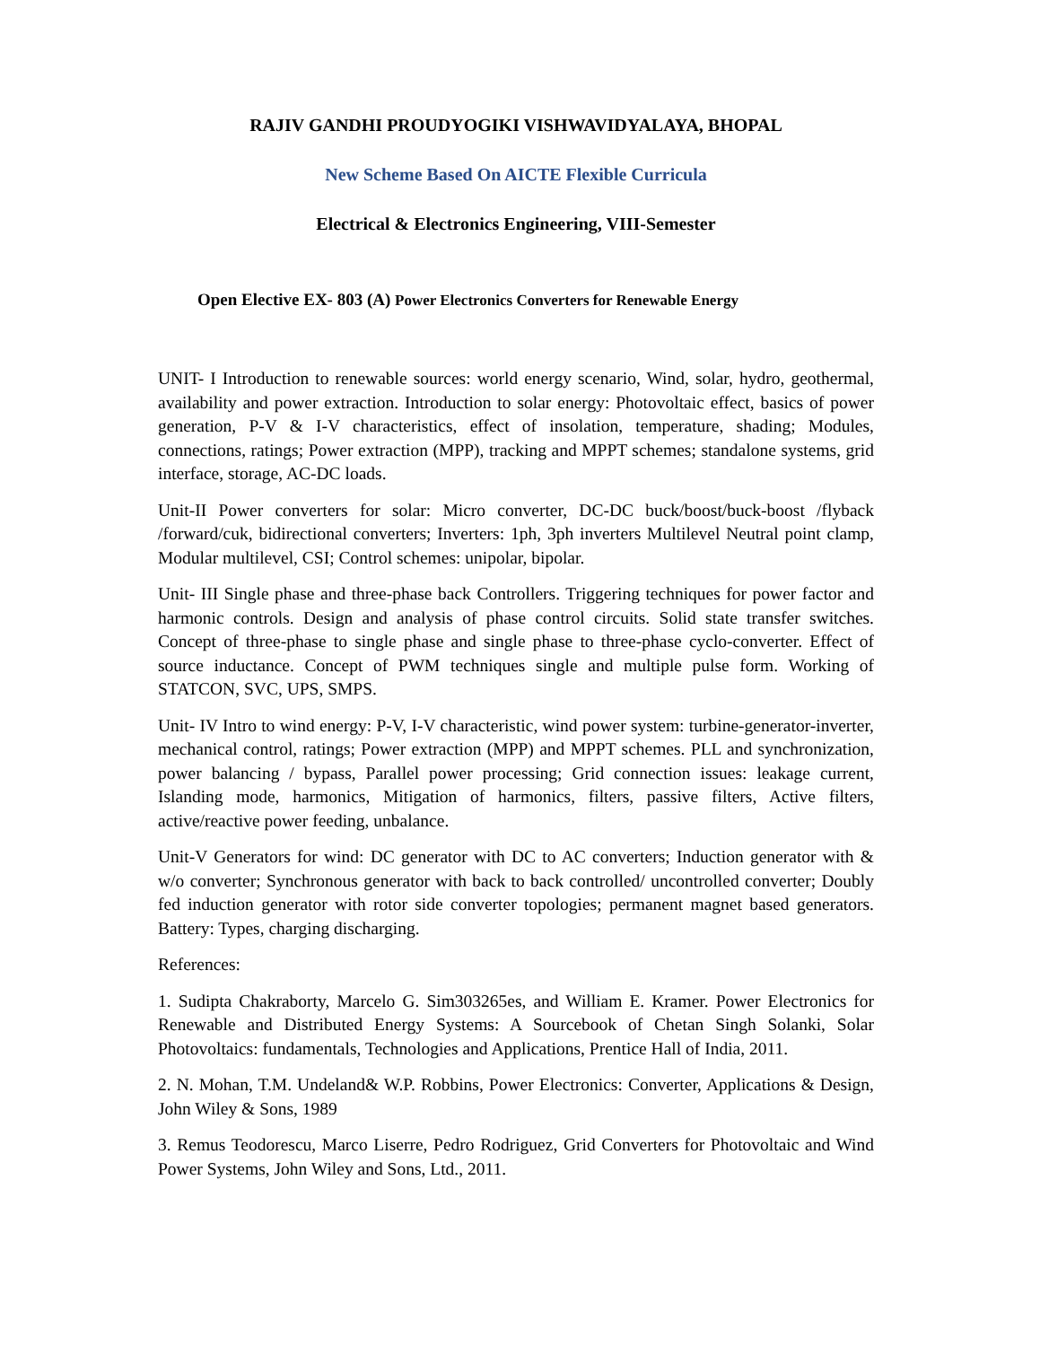RAJIV GANDHI PROUDYOGIKI VISHWAVIDYALAYA, BHOPAL
New Scheme Based On AICTE Flexible Curricula
Electrical & Electronics Engineering, VIII-Semester
Open Elective EX- 803 (A) Power Electronics Converters for Renewable Energy
UNIT- I Introduction to renewable sources: world energy scenario, Wind, solar, hydro, geothermal, availability and power extraction. Introduction to solar energy: Photovoltaic effect, basics of power generation, P-V & I-V characteristics, effect of insolation, temperature, shading; Modules, connections, ratings; Power extraction (MPP), tracking and MPPT schemes; standalone systems, grid interface, storage, AC-DC loads.
Unit-II Power converters for solar: Micro converter, DC-DC buck/boost/buck-boost /flyback /forward/cuk, bidirectional converters; Inverters: 1ph, 3ph inverters Multilevel Neutral point clamp, Modular multilevel, CSI; Control schemes: unipolar, bipolar.
Unit- III Single phase and three-phase back Controllers. Triggering techniques for power factor and harmonic controls. Design and analysis of phase control circuits. Solid state transfer switches. Concept of three-phase to single phase and single phase to three-phase cyclo-converter. Effect of source inductance. Concept of PWM techniques single and multiple pulse form. Working of STATCON, SVC, UPS, SMPS.
Unit- IV Intro to wind energy: P-V, I-V characteristic, wind power system: turbine-generator-inverter, mechanical control, ratings; Power extraction (MPP) and MPPT schemes. PLL and synchronization, power balancing / bypass, Parallel power processing; Grid connection issues: leakage current, Islanding mode, harmonics, Mitigation of harmonics, filters, passive filters, Active filters, active/reactive power feeding, unbalance.
Unit-V Generators for wind: DC generator with DC to AC converters; Induction generator with & w/o converter; Synchronous generator with back to back controlled/ uncontrolled converter; Doubly fed induction generator with rotor side converter topologies; permanent magnet based generators. Battery: Types, charging discharging.
References:
1. Sudipta Chakraborty, Marcelo G. Sim303265es, and William E. Kramer. Power Electronics for Renewable and Distributed Energy Systems: A Sourcebook of Chetan Singh Solanki, Solar Photovoltaics: fundamentals, Technologies and Applications, Prentice Hall of India, 2011.
2. N. Mohan, T.M. Undeland& W.P. Robbins, Power Electronics: Converter, Applications & Design, John Wiley & Sons, 1989
3. Remus Teodorescu, Marco Liserre, Pedro Rodriguez, Grid Converters for Photovoltaic and Wind Power Systems, John Wiley and Sons, Ltd., 2011.